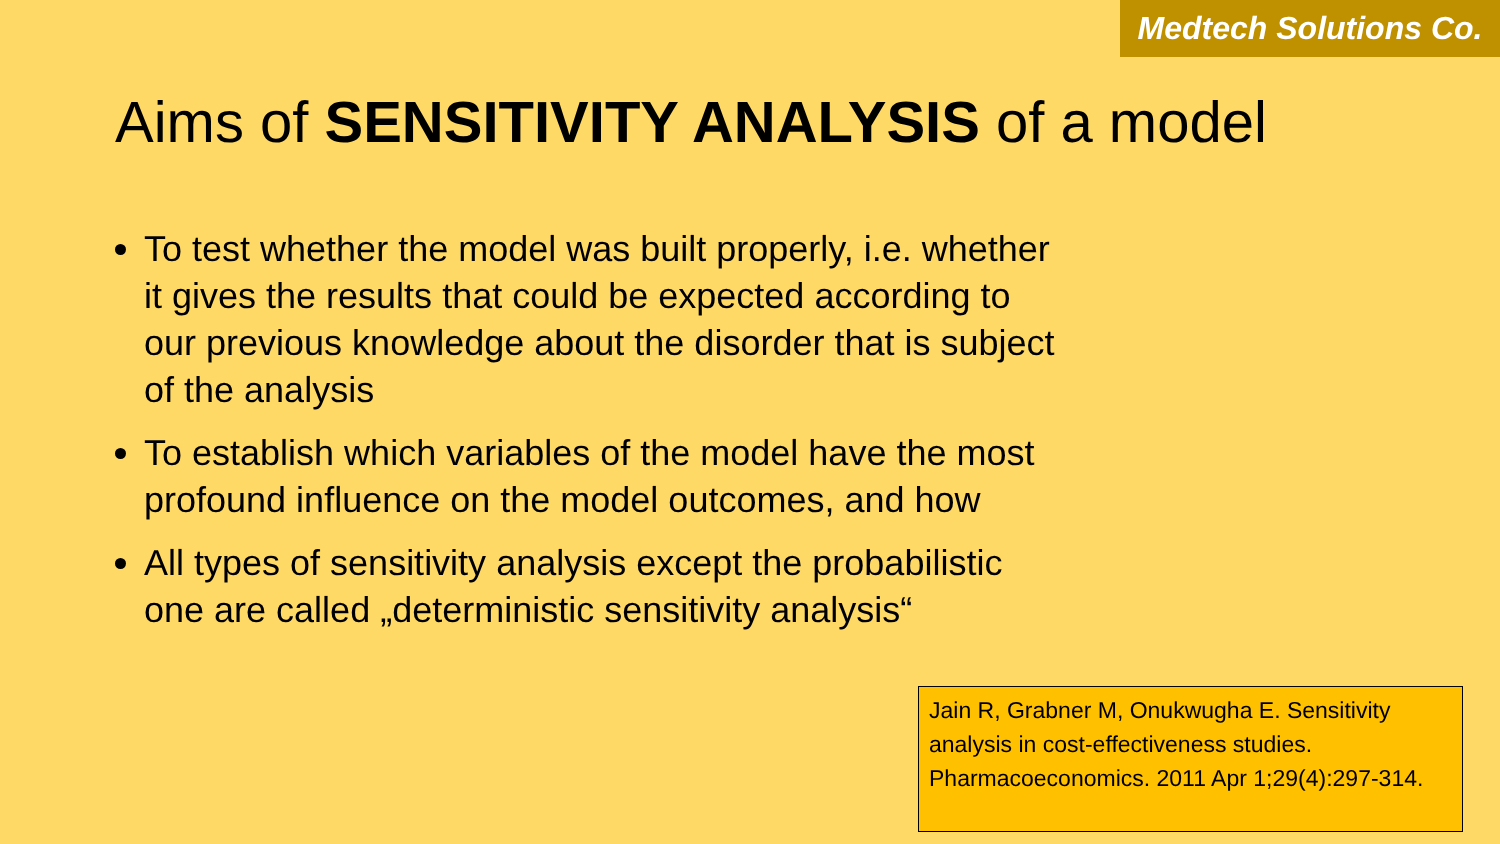Medtech Solutions Co.
Aims of SENSITIVITY ANALYSIS of a model
To test whether the model was built properly, i.e. whether it gives the results that could be expected according to our previous knowledge about the disorder that is subject of the analysis
To establish which variables of the model have the most profound influence on the model outcomes, and how
All types of sensitivity analysis except the probabilistic one are called „deterministic sensitivity analysis“
Jain R, Grabner M, Onukwugha E. Sensitivity analysis in cost-effectiveness studies. Pharmacoeconomics. 2011 Apr 1;29(4):297-314.